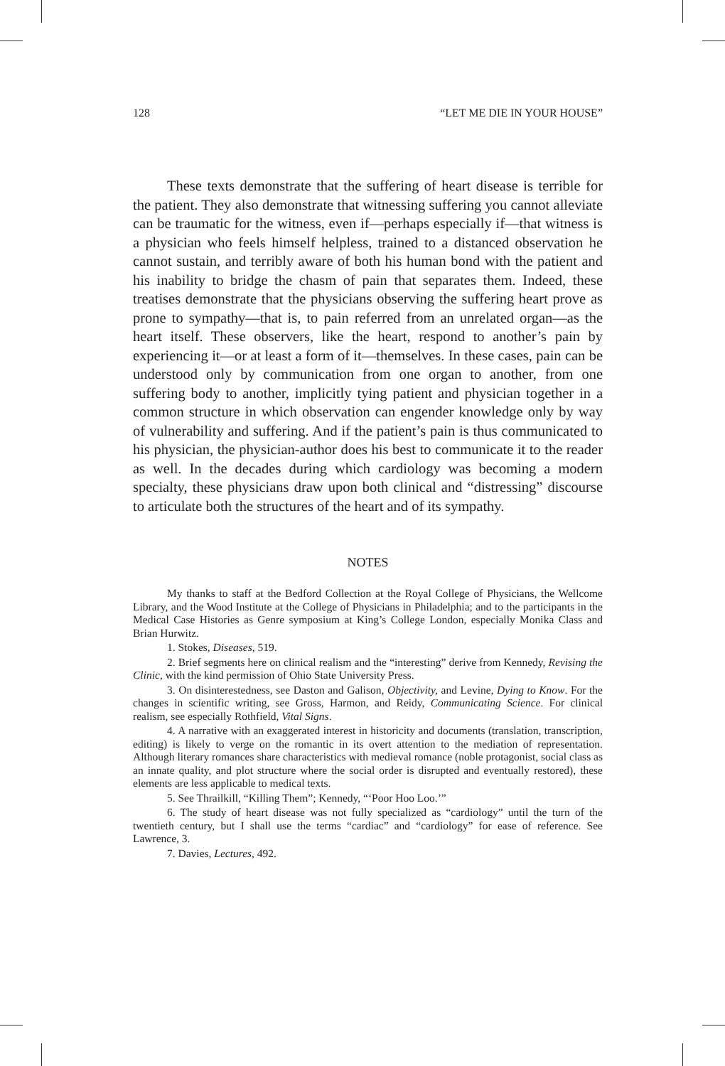128 “LET ME DIE IN YOUR HOUSE”
These texts demonstrate that the suffering of heart disease is terrible for the patient. They also demonstrate that witnessing suffering you cannot alleviate can be traumatic for the witness, even if—perhaps especially if—that witness is a physician who feels himself helpless, trained to a distanced observation he cannot sustain, and terribly aware of both his human bond with the patient and his inability to bridge the chasm of pain that separates them. Indeed, these treatises demonstrate that the physicians observing the suffering heart prove as prone to sympathy—that is, to pain referred from an unrelated organ—as the heart itself. These observers, like the heart, respond to another’s pain by experiencing it—or at least a form of it—themselves. In these cases, pain can be understood only by communication from one organ to another, from one suffering body to another, implicitly tying patient and physician together in a common structure in which observation can engender knowledge only by way of vulnerability and suffering. And if the patient’s pain is thus communicated to his physician, the physician-author does his best to communicate it to the reader as well. In the decades during which cardiology was becoming a modern specialty, these physicians draw upon both clinical and “distressing” discourse to articulate both the structures of the heart and of its sympathy.
NOTES
My thanks to staff at the Bedford Collection at the Royal College of Physicians, the Wellcome Library, and the Wood Institute at the College of Physicians in Philadelphia; and to the participants in the Medical Case Histories as Genre symposium at King’s College London, especially Monika Class and Brian Hurwitz.
1. Stokes, Diseases, 519.
2. Brief segments here on clinical realism and the “interesting” derive from Kennedy, Revising the Clinic, with the kind permission of Ohio State University Press.
3. On disinterestedness, see Daston and Galison, Objectivity, and Levine, Dying to Know. For the changes in scientific writing, see Gross, Harmon, and Reidy, Communicating Science. For clinical realism, see especially Rothfield, Vital Signs.
4. A narrative with an exaggerated interest in historicity and documents (translation, transcription, editing) is likely to verge on the romantic in its overt attention to the mediation of representation. Although literary romances share characteristics with medieval romance (noble protagonist, social class as an innate quality, and plot structure where the social order is disrupted and eventually restored), these elements are less applicable to medical texts.
5. See Thrailkill, “Killing Them”; Kennedy, “‘Poor Hoo Loo.’”
6. The study of heart disease was not fully specialized as “cardiology” until the turn of the twentieth century, but I shall use the terms “cardiac” and “cardiology” for ease of reference. See Lawrence, 3.
7. Davies, Lectures, 492.